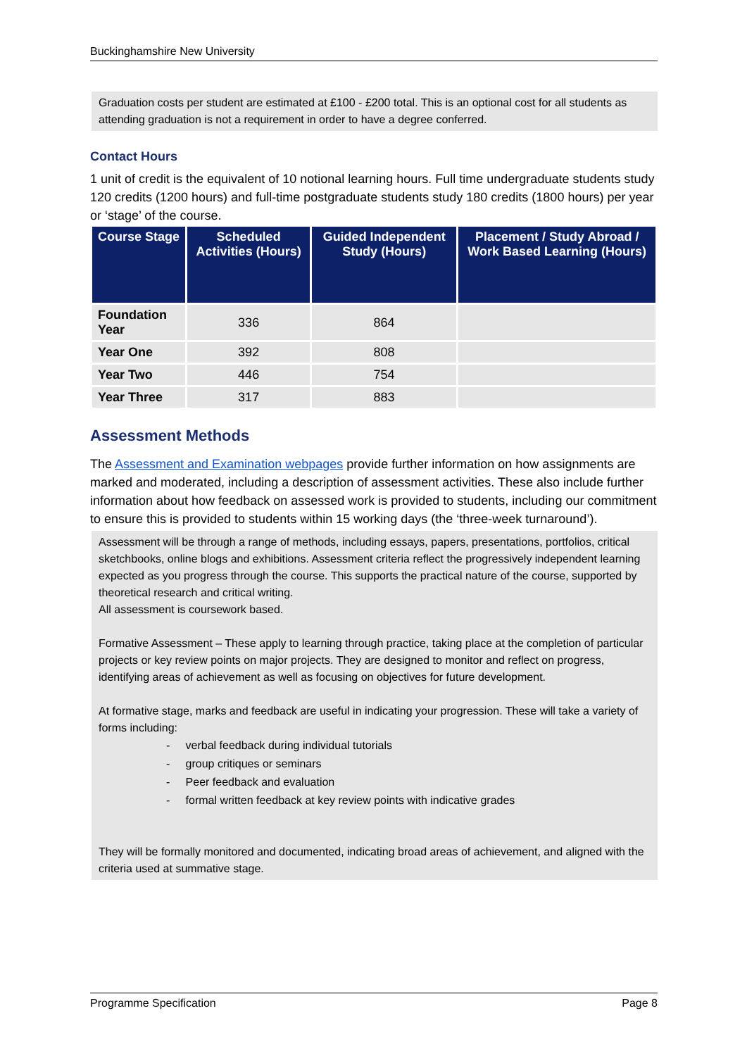Buckinghamshire New University
Graduation costs per student are estimated at £100 - £200 total. This is an optional cost for all students as attending graduation is not a requirement in order to have a degree conferred.
Contact Hours
1 unit of credit is the equivalent of 10 notional learning hours. Full time undergraduate students study 120 credits (1200 hours) and full-time postgraduate students study 180 credits (1800 hours) per year or ‘stage’ of the course.
| Course Stage | Scheduled Activities (Hours) | Guided Independent Study (Hours) | Placement / Study Abroad / Work Based Learning (Hours) |
| --- | --- | --- | --- |
| Foundation Year | 336 | 864 | |
| Year One | 392 | 808 | |
| Year Two | 446 | 754 | |
| Year Three | 317 | 883 | |
Assessment Methods
The Assessment and Examination webpages provide further information on how assignments are marked and moderated, including a description of assessment activities. These also include further information about how feedback on assessed work is provided to students, including our commitment to ensure this is provided to students within 15 working days (the ‘three-week turnaround’).
Assessment will be through a range of methods, including essays, papers, presentations, portfolios, critical sketchbooks, online blogs and exhibitions. Assessment criteria reflect the progressively independent learning expected as you progress through the course. This supports the practical nature of the course, supported by theoretical research and critical writing.
All assessment is coursework based.
Formative Assessment – These apply to learning through practice, taking place at the completion of particular projects or key review points on major projects. They are designed to monitor and reflect on progress, identifying areas of achievement as well as focusing on objectives for future development.
At formative stage, marks and feedback are useful in indicating your progression. These will take a variety of forms including:
- verbal feedback during individual tutorials
- group critiques or seminars
- Peer feedback and evaluation
- formal written feedback at key review points with indicative grades
They will be formally monitored and documented, indicating broad areas of achievement, and aligned with the criteria used at summative stage.
Programme Specification Page 8